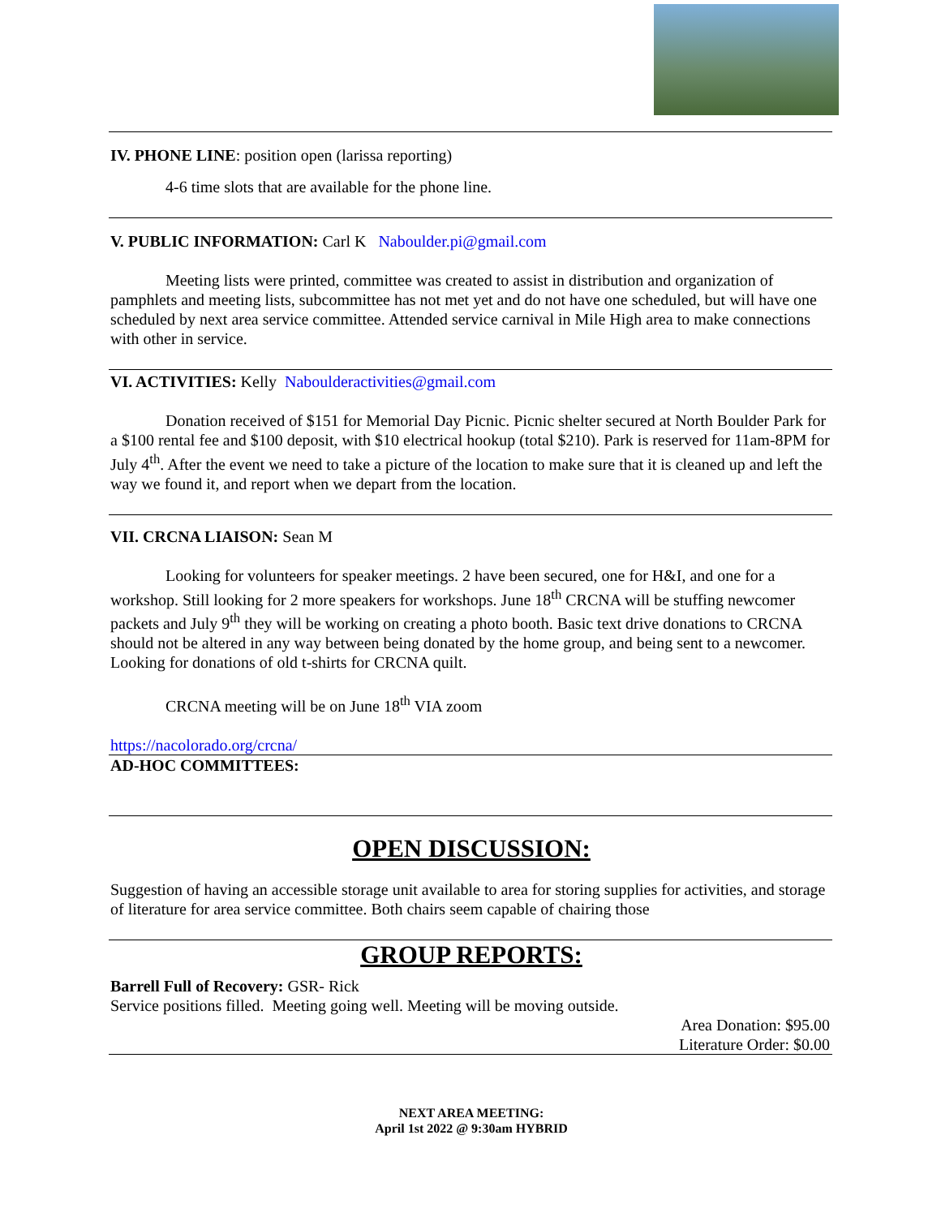IV. PHONE LINE: position open (larissa reporting)
4-6 time slots that are available for the phone line.
V. PUBLIC INFORMATION: Carl K Naboulder.pi@gmail.com
Meeting lists were printed, committee was created to assist in distribution and organization of pamphlets and meeting lists, subcommittee has not met yet and do not have one scheduled, but will have one scheduled by next area service committee. Attended service carnival in Mile High area to make connections with other in service.
VI. ACTIVITIES: Kelly Naboulderactivities@gmail.com
Donation received of $151 for Memorial Day Picnic. Picnic shelter secured at North Boulder Park for a $100 rental fee and $100 deposit, with $10 electrical hookup (total $210). Park is reserved for 11am-8PM for July 4<sup>th</sup>. After the event we need to take a picture of the location to make sure that it is cleaned up and left the way we found it, and report when we depart from the location.
VII. CRCNA LIAISON: Sean M
Looking for volunteers for speaker meetings. 2 have been secured, one for H&I, and one for a workshop. Still looking for 2 more speakers for workshops. June 18<sup>th</sup> CRCNA will be stuffing newcomer packets and July 9<sup>th</sup> they will be working on creating a photo booth. Basic text drive donations to CRCNA should not be altered in any way between being donated by the home group, and being sent to a newcomer. Looking for donations of old t-shirts for CRCNA quilt.
CRCNA meeting will be on June 18<sup>th</sup> VIA zoom
https://nacolorado.org/crcna/
AD-HOC COMMITTEES:
OPEN DISCUSSION:
Suggestion of having an accessible storage unit available to area for storing supplies for activities, and storage of literature for area service committee. Both chairs seem capable of chairing those
GROUP REPORTS:
Barrell Full of Recovery: GSR- Rick
Service positions filled. Meeting going well. Meeting will be moving outside.
Area Donation: $95.00
Literature Order: $0.00
NEXT AREA MEETING:
April 1st 2022 @ 9:30am HYBRID